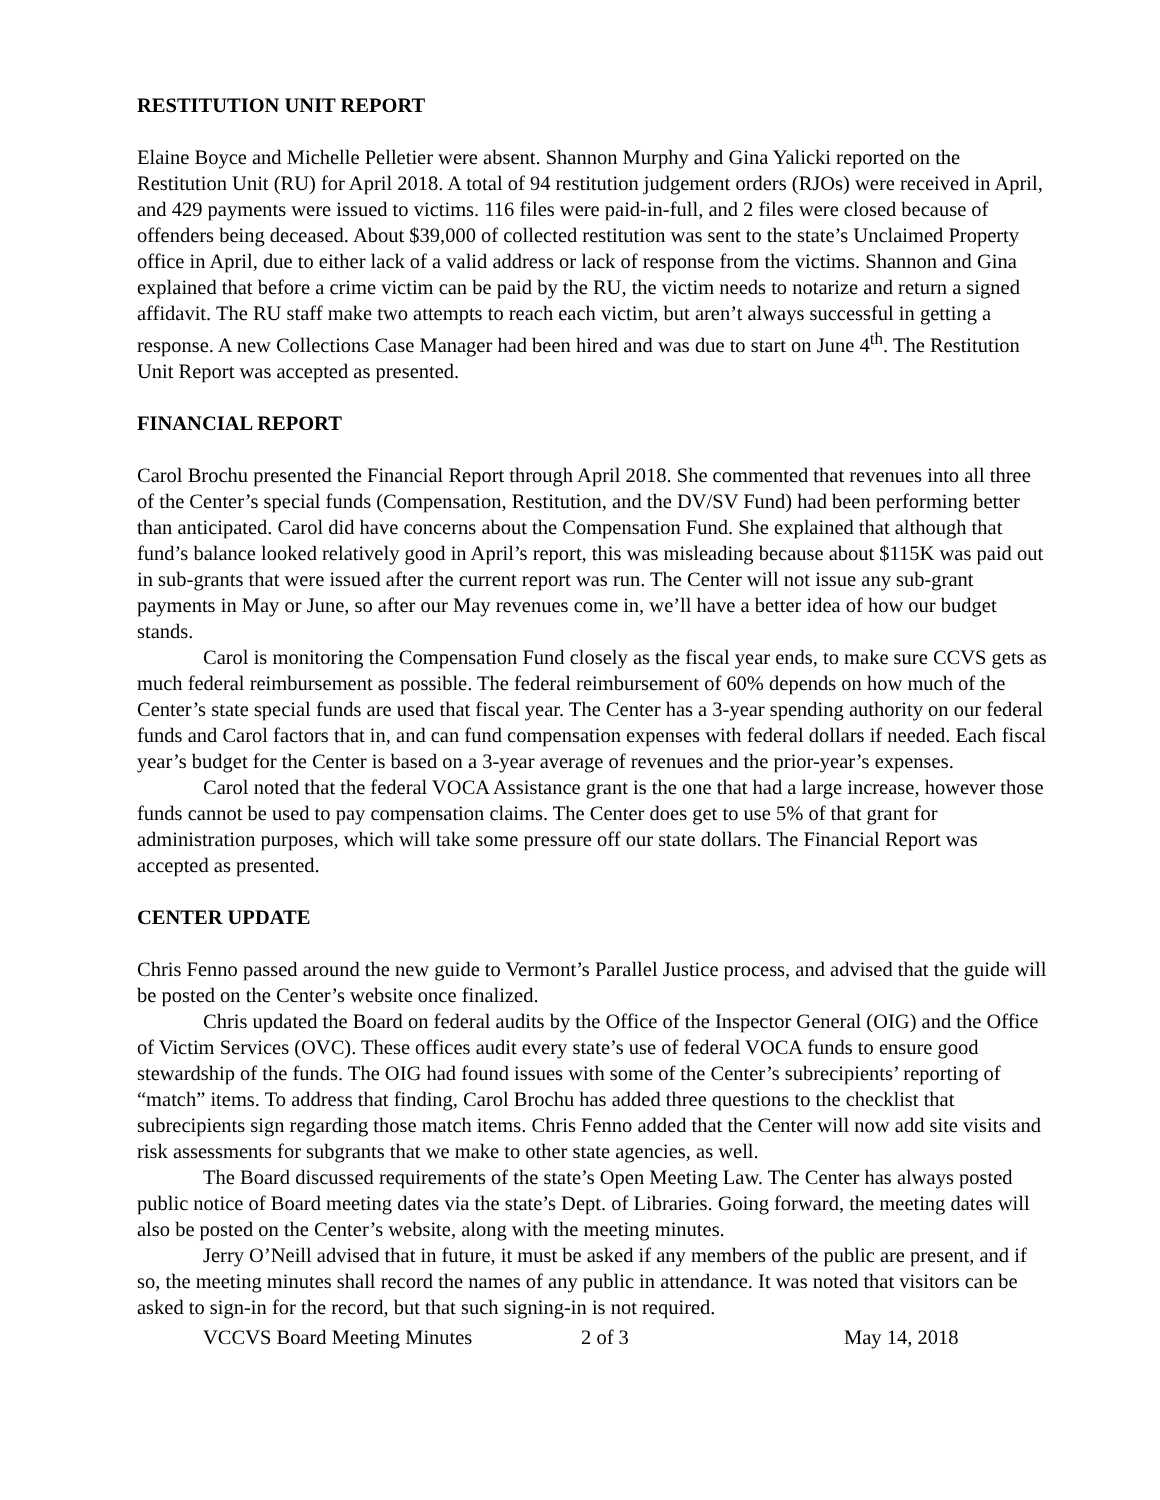RESTITUTION UNIT REPORT
Elaine Boyce and Michelle Pelletier were absent. Shannon Murphy and Gina Yalicki reported on the Restitution Unit (RU) for April 2018. A total of 94 restitution judgement orders (RJOs) were received in April, and 429 payments were issued to victims. 116 files were paid-in-full, and 2 files were closed because of offenders being deceased. About $39,000 of collected restitution was sent to the state’s Unclaimed Property office in April, due to either lack of a valid address or lack of response from the victims. Shannon and Gina explained that before a crime victim can be paid by the RU, the victim needs to notarize and return a signed affidavit. The RU staff make two attempts to reach each victim, but aren’t always successful in getting a response. A new Collections Case Manager had been hired and was due to start on June 4<sup>th</sup>. The Restitution Unit Report was accepted as presented.
FINANCIAL REPORT
Carol Brochu presented the Financial Report through April 2018. She commented that revenues into all three of the Center’s special funds (Compensation, Restitution, and the DV/SV Fund) had been performing better than anticipated. Carol did have concerns about the Compensation Fund. She explained that although that fund’s balance looked relatively good in April’s report, this was misleading because about $115K was paid out in sub-grants that were issued after the current report was run. The Center will not issue any sub-grant payments in May or June, so after our May revenues come in, we’ll have a better idea of how our budget stands.
Carol is monitoring the Compensation Fund closely as the fiscal year ends, to make sure CCVS gets as much federal reimbursement as possible. The federal reimbursement of 60% depends on how much of the Center’s state special funds are used that fiscal year. The Center has a 3-year spending authority on our federal funds and Carol factors that in, and can fund compensation expenses with federal dollars if needed. Each fiscal year’s budget for the Center is based on a 3-year average of revenues and the prior-year’s expenses.
Carol noted that the federal VOCA Assistance grant is the one that had a large increase, however those funds cannot be used to pay compensation claims. The Center does get to use 5% of that grant for administration purposes, which will take some pressure off our state dollars. The Financial Report was accepted as presented.
CENTER UPDATE
Chris Fenno passed around the new guide to Vermont’s Parallel Justice process, and advised that the guide will be posted on the Center’s website once finalized.
Chris updated the Board on federal audits by the Office of the Inspector General (OIG) and the Office of Victim Services (OVC). These offices audit every state’s use of federal VOCA funds to ensure good stewardship of the funds. The OIG had found issues with some of the Center’s subrecipients’ reporting of “match” items. To address that finding, Carol Brochu has added three questions to the checklist that subrecipients sign regarding those match items. Chris Fenno added that the Center will now add site visits and risk assessments for subgrants that we make to other state agencies, as well.
The Board discussed requirements of the state’s Open Meeting Law. The Center has always posted public notice of Board meeting dates via the state’s Dept. of Libraries. Going forward, the meeting dates will also be posted on the Center’s website, along with the meeting minutes.
Jerry O’Neill advised that in future, it must be asked if any members of the public are present, and if so, the meeting minutes shall record the names of any public in attendance. It was noted that visitors can be asked to sign-in for the record, but that such signing-in is not required.
VCCVS Board Meeting Minutes 2 of 3 May 14, 2018